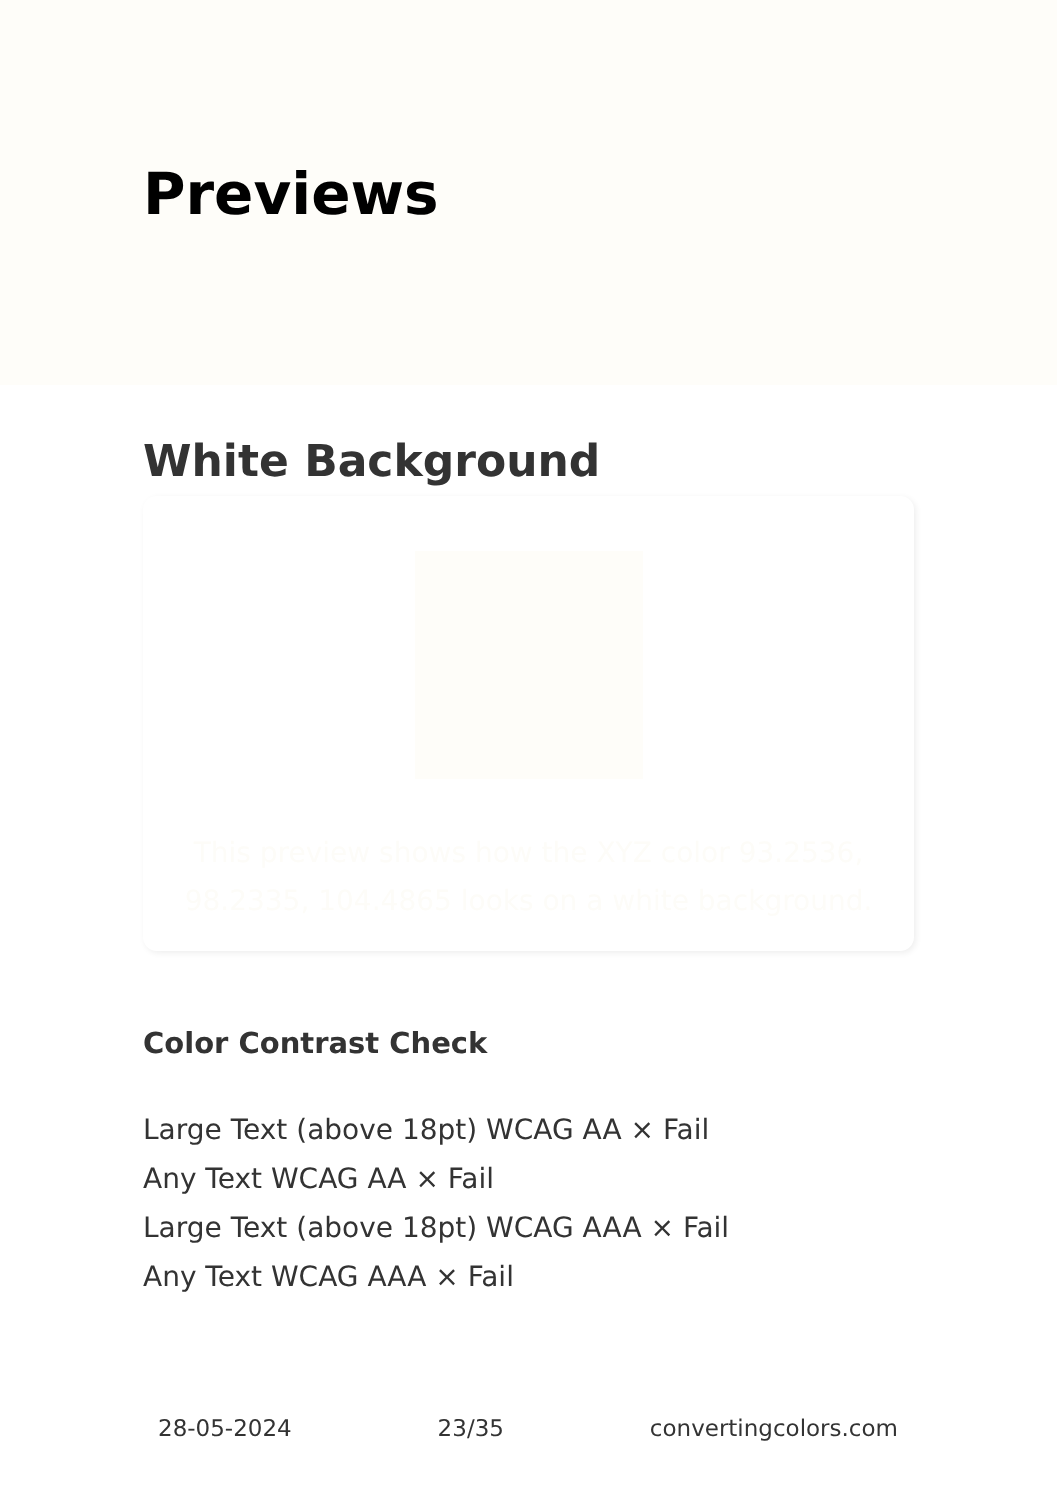Previews
White Background
This preview shows how the XYZ color 93.2536, 98.2335, 104.4865 looks on a white background.
Color Contrast Check
Large Text (above 18pt) WCAG AA × Fail
Any Text WCAG AA × Fail
Large Text (above 18pt) WCAG AAA × Fail
Any Text WCAG AAA × Fail
28-05-2024 23/35 convertingcolors.com